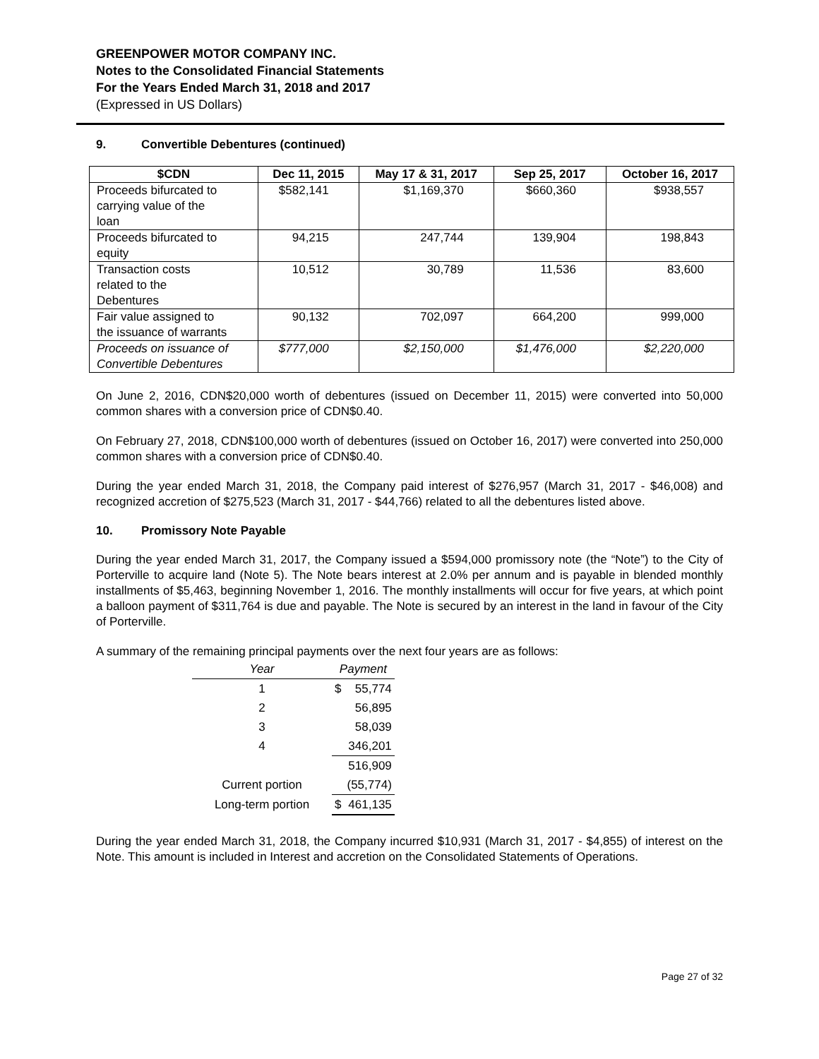GREENPOWER MOTOR COMPANY INC.
Notes to the Consolidated Financial Statements
For the Years Ended March 31, 2018 and 2017
(Expressed in US Dollars)
9. Convertible Debentures (continued)
| $CDN | Dec 11, 2015 | May 17 & 31, 2017 | Sep 25, 2017 | October 16, 2017 |
| --- | --- | --- | --- | --- |
| Proceeds bifurcated to carrying value of the loan | $582,141 | $1,169,370 | $660,360 | $938,557 |
| Proceeds bifurcated to equity | 94,215 | 247,744 | 139,904 | 198,843 |
| Transaction costs related to the Debentures | 10,512 | 30,789 | 11,536 | 83,600 |
| Fair value assigned to the issuance of warrants | 90,132 | 702,097 | 664,200 | 999,000 |
| Proceeds on issuance of Convertible Debentures | $777,000 | $2,150,000 | $1,476,000 | $2,220,000 |
On June 2, 2016, CDN$20,000 worth of debentures (issued on December 11, 2015) were converted into 50,000 common shares with a conversion price of CDN$0.40.
On February 27, 2018, CDN$100,000 worth of debentures (issued on October 16, 2017) were converted into 250,000 common shares with a conversion price of CDN$0.40.
During the year ended March 31, 2018, the Company paid interest of $276,957 (March 31, 2017 - $46,008) and recognized accretion of $275,523 (March 31, 2017 - $44,766) related to all the debentures listed above.
10. Promissory Note Payable
During the year ended March 31, 2017, the Company issued a $594,000 promissory note (the “Note”) to the City of Porterville to acquire land (Note 5). The Note bears interest at 2.0% per annum and is payable in blended monthly installments of $5,463, beginning November 1, 2016. The monthly installments will occur for five years, at which point a balloon payment of $311,764 is due and payable. The Note is secured by an interest in the land in favour of the City of Porterville.
A summary of the remaining principal payments over the next four years are as follows:
| Year | Payment | |
| --- | --- | --- |
| 1 | $ | 55,774 |
| 2 | | 56,895 |
| 3 | | 58,039 |
| 4 | | 346,201 |
| | | 516,909 |
| Current portion | | (55,774) |
| Long-term portion | $ | 461,135 |
During the year ended March 31, 2018, the Company incurred $10,931 (March 31, 2017 - $4,855) of interest on the Note. This amount is included in Interest and accretion on the Consolidated Statements of Operations.
Page 27 of 32